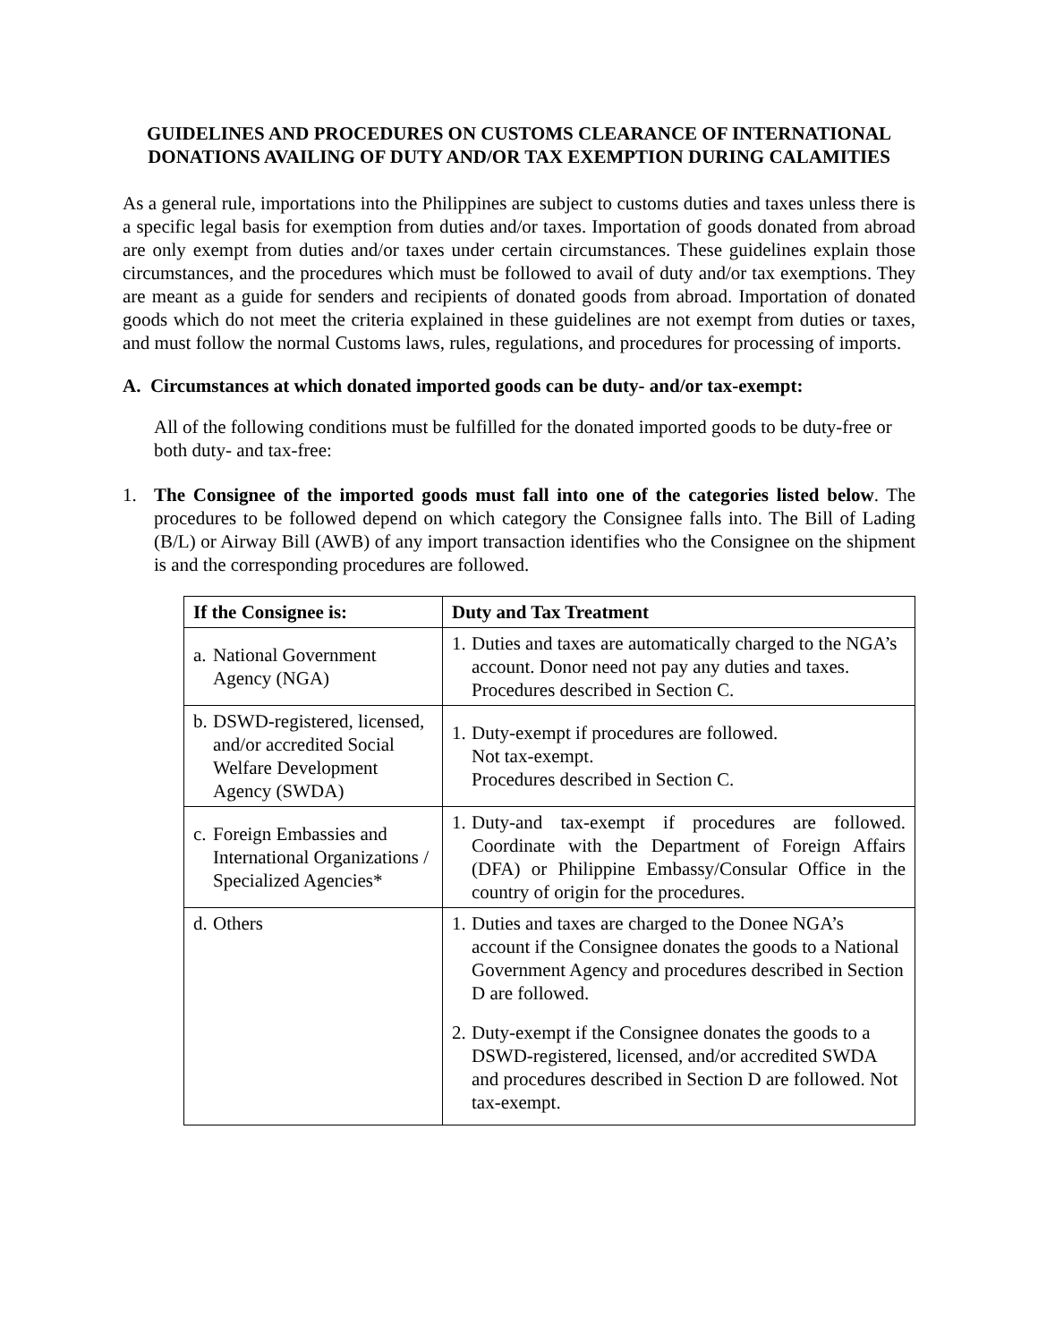GUIDELINES AND PROCEDURES ON CUSTOMS CLEARANCE OF INTERNATIONAL DONATIONS AVAILING OF DUTY AND/OR TAX EXEMPTION DURING CALAMITIES
As a general rule, importations into the Philippines are subject to customs duties and taxes unless there is a specific legal basis for exemption from duties and/or taxes. Importation of goods donated from abroad are only exempt from duties and/or taxes under certain circumstances. These guidelines explain those circumstances, and the procedures which must be followed to avail of duty and/or tax exemptions. They are meant as a guide for senders and recipients of donated goods from abroad. Importation of donated goods which do not meet the criteria explained in these guidelines are not exempt from duties or taxes, and must follow the normal Customs laws, rules, regulations, and procedures for processing of imports.
A. Circumstances at which donated imported goods can be duty- and/or tax-exempt:
All of the following conditions must be fulfilled for the donated imported goods to be duty-free or both duty- and tax-free:
1. The Consignee of the imported goods must fall into one of the categories listed below. The procedures to be followed depend on which category the Consignee falls into. The Bill of Lading (B/L) or Airway Bill (AWB) of any import transaction identifies who the Consignee on the shipment is and the corresponding procedures are followed.
| If the Consignee is: | Duty and Tax Treatment |
| --- | --- |
| a. National Government Agency (NGA) | 1. Duties and taxes are automatically charged to the NGA’s account. Donor need not pay any duties and taxes. Procedures described in Section C. |
| b. DSWD-registered, licensed, and/or accredited Social Welfare Development Agency (SWDA) | 1. Duty-exempt if procedures are followed. Not tax-exempt. Procedures described in Section C. |
| c. Foreign Embassies and International Organizations / Specialized Agencies* | 1. Duty-and tax-exempt if procedures are followed. Coordinate with the Department of Foreign Affairs (DFA) or Philippine Embassy/Consular Office in the country of origin for the procedures. |
| d. Others | 1. Duties and taxes are charged to the Donee NGA’s account if the Consignee donates the goods to a National Government Agency and procedures described in Section D are followed. 2. Duty-exempt if the Consignee donates the goods to a DSWD-registered, licensed, and/or accredited SWDA and procedures described in Section D are followed. Not tax-exempt. |